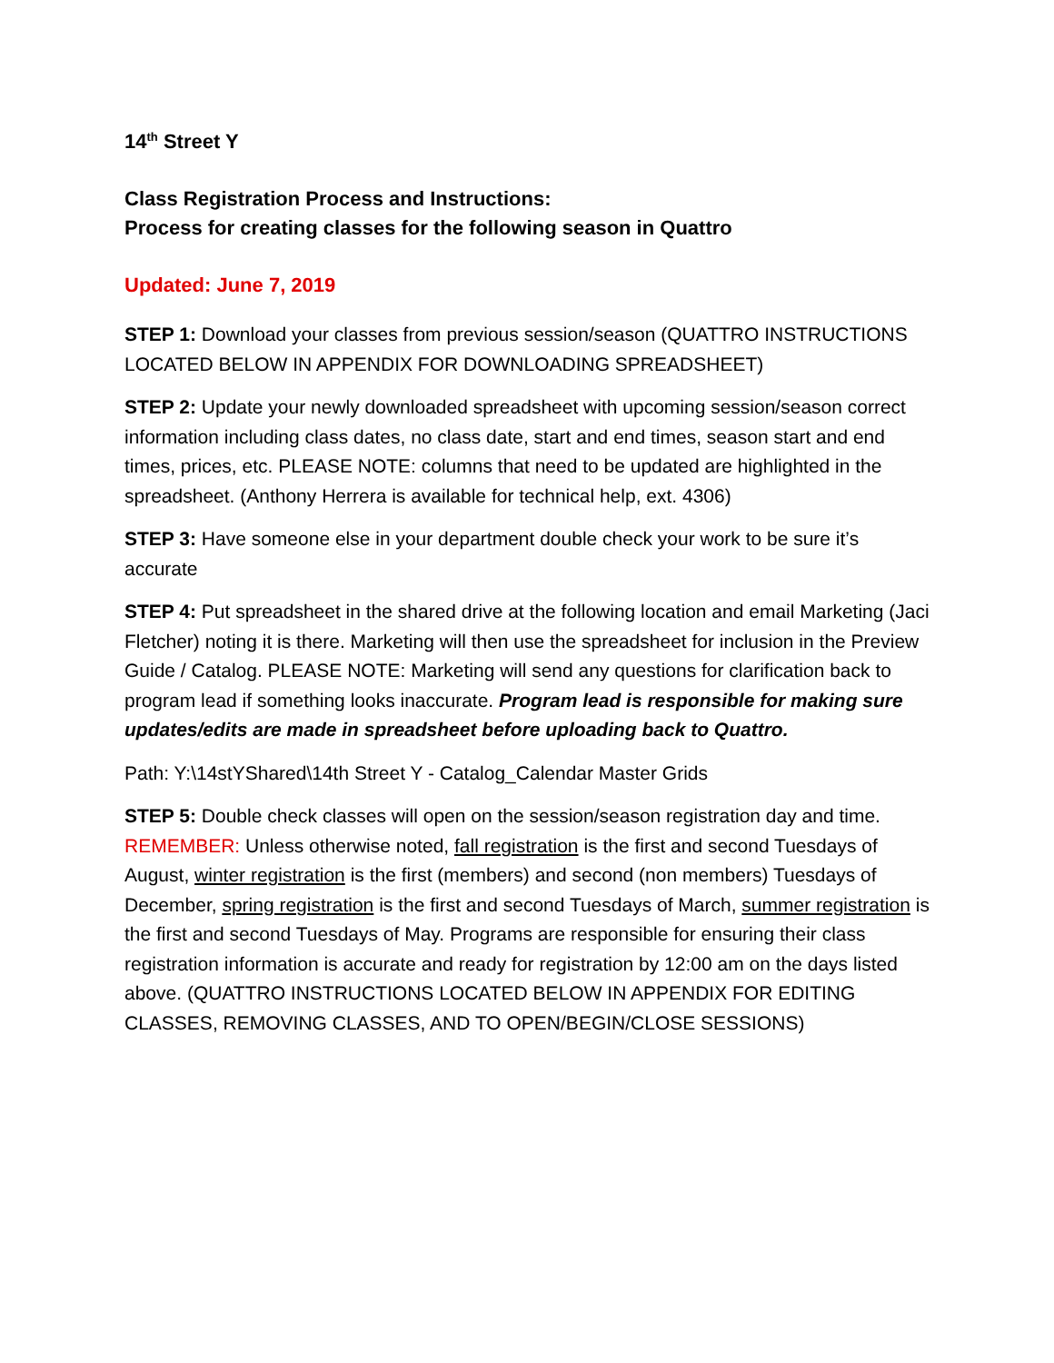14<sup>th</sup> Street Y
Class Registration Process and Instructions:
Process for creating classes for the following season in Quattro
Updated: June 7, 2019
STEP 1: Download your classes from previous session/season (QUATTRO INSTRUCTIONS LOCATED BELOW IN APPENDIX FOR DOWNLOADING SPREADSHEET)
STEP 2: Update your newly downloaded spreadsheet with upcoming session/season correct information including class dates, no class date, start and end times, season start and end times, prices, etc. PLEASE NOTE: columns that need to be updated are highlighted in the spreadsheet. (Anthony Herrera is available for technical help, ext. 4306)
STEP 3: Have someone else in your department double check your work to be sure it’s accurate
STEP 4: Put spreadsheet in the shared drive at the following location and email Marketing (Jaci Fletcher) noting it is there. Marketing will then use the spreadsheet for inclusion in the Preview Guide / Catalog. PLEASE NOTE: Marketing will send any questions for clarification back to program lead if something looks inaccurate. Program lead is responsible for making sure updates/edits are made in spreadsheet before uploading back to Quattro.
Path: Y:\14stYShared\14th Street Y - Catalog_Calendar Master Grids
STEP 5: Double check classes will open on the session/season registration day and time. REMEMBER: Unless otherwise noted, fall registration is the first and second Tuesdays of August, winter registration is the first (members) and second (non members) Tuesdays of December, spring registration is the first and second Tuesdays of March, summer registration is the first and second Tuesdays of May. Programs are responsible for ensuring their class registration information is accurate and ready for registration by 12:00 am on the days listed above. (QUATTRO INSTRUCTIONS LOCATED BELOW IN APPENDIX FOR EDITING CLASSES, REMOVING CLASSES, AND TO OPEN/BEGIN/CLOSE SESSIONS)